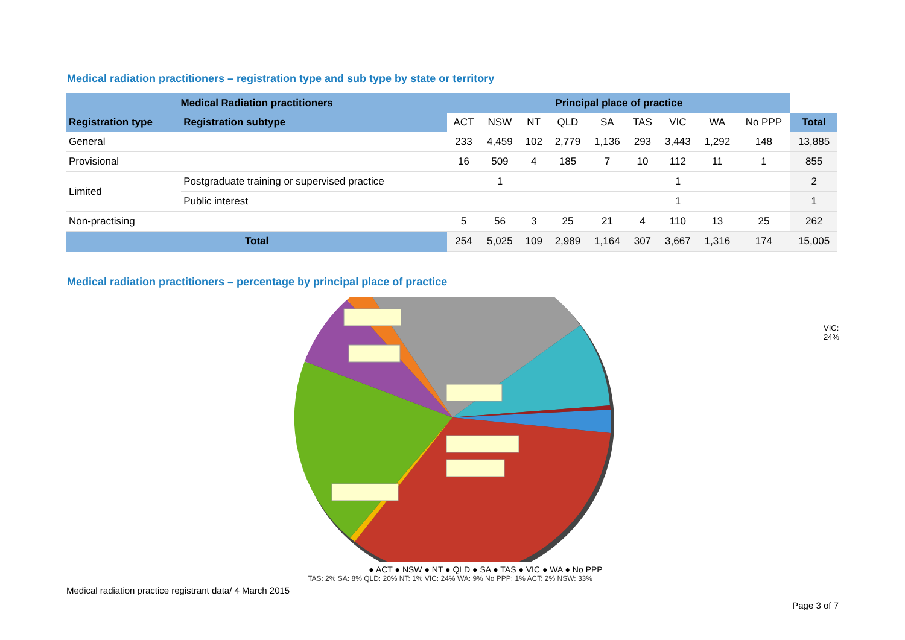Medical radiation practitioners – registration type and sub type by state or territory
| Medical Radiation practitioners | | Principal place of practice | | | | | | | | | |
| --- | --- | --- | --- | --- | --- | --- | --- | --- | --- | --- | --- |
| Registration type | Registration subtype | ACT | NSW | NT | QLD | SA | TAS | VIC | WA | No PPP | Total |
| General | | 233 | 4,459 | 102 | 2,779 | 1,136 | 293 | 3,443 | 1,292 | 148 | 13,885 |
| Provisional | | 16 | 509 | 4 | 185 | 7 | 10 | 112 | 11 | 1 | 855 |
| Limited | Postgraduate training or supervised practice | | 1 | | | | | 1 | | | 2 |
| | Public interest | | | | | | | 1 | | | 1 |
| Non-practising | | 5 | 56 | 3 | 25 | 21 | 4 | 110 | 13 | 25 | 262 |
| Total | | 254 | 5,025 | 109 | 2,989 | 1,164 | 307 | 3,667 | 1,316 | 174 | 15,005 |
Medical radiation practitioners – percentage by principal place of practice
VIC: 24%
● ACT ● NSW ● NT ● QLD ● SA ● TAS ● VIC ● WA ● No PPP
TAS: 2% SA: 8% QLD: 20% NT: 1% VIC: 24% WA: 9% No PPP: 1% ACT: 2% NSW: 33%
Medical radiation practice registrant data/ 4 March 2015
Page 3 of 7